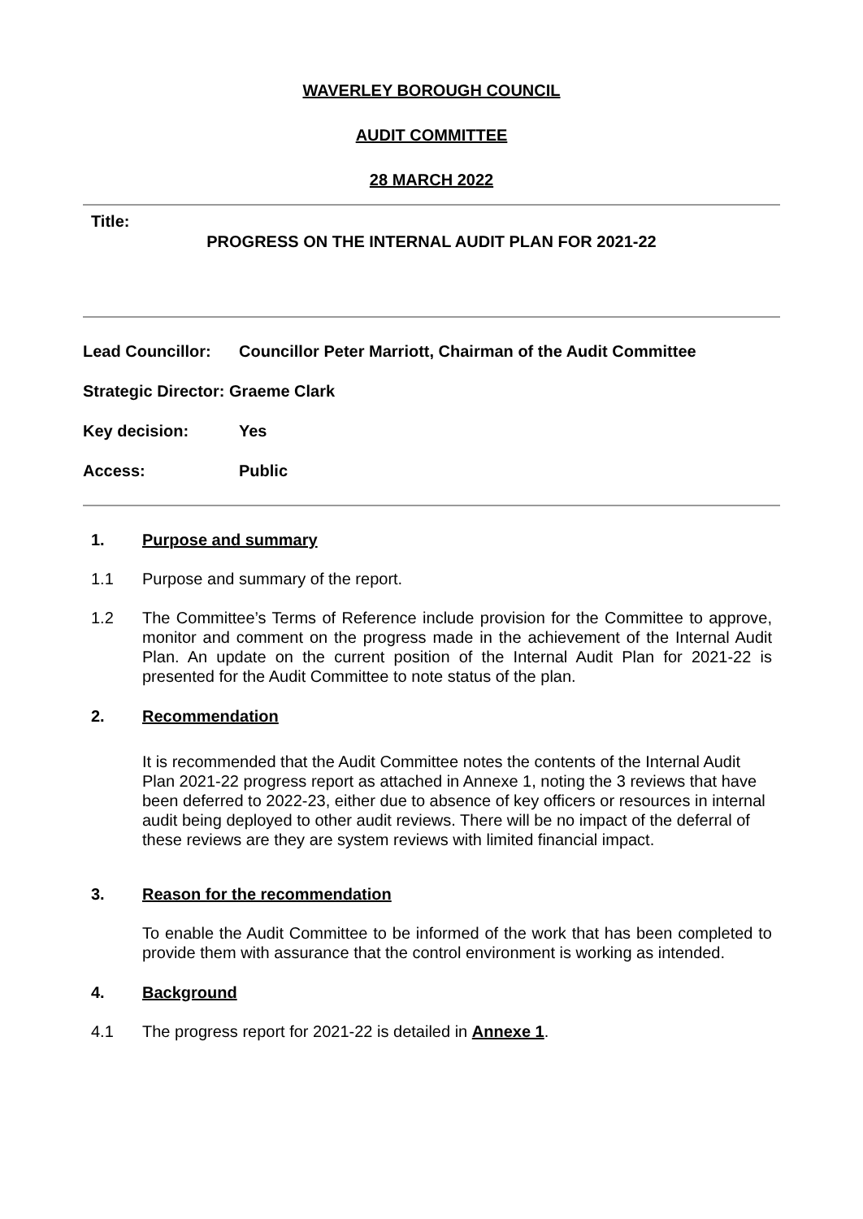WAVERLEY BOROUGH COUNCIL
AUDIT COMMITTEE
28 MARCH 2022
Title:
PROGRESS ON THE INTERNAL AUDIT PLAN FOR 2021-22
Lead Councillor: Councillor Peter Marriott, Chairman of the Audit Committee
Strategic Director: Graeme Clark
Key decision: Yes
Access: Public
1. Purpose and summary
1.1 Purpose and summary of the report.
1.2 The Committee’s Terms of Reference include provision for the Committee to approve, monitor and comment on the progress made in the achievement of the Internal Audit Plan. An update on the current position of the Internal Audit Plan for 2021-22 is presented for the Audit Committee to note status of the plan.
2. Recommendation
It is recommended that the Audit Committee notes the contents of the Internal Audit Plan 2021-22 progress report as attached in Annexe 1, noting the 3 reviews that have been deferred to 2022-23, either due to absence of key officers or resources in internal audit being deployed to other audit reviews. There will be no impact of the deferral of these reviews are they are system reviews with limited financial impact.
3. Reason for the recommendation
To enable the Audit Committee to be informed of the work that has been completed to provide them with assurance that the control environment is working as intended.
4. Background
4.1 The progress report for 2021-22 is detailed in Annexe 1.